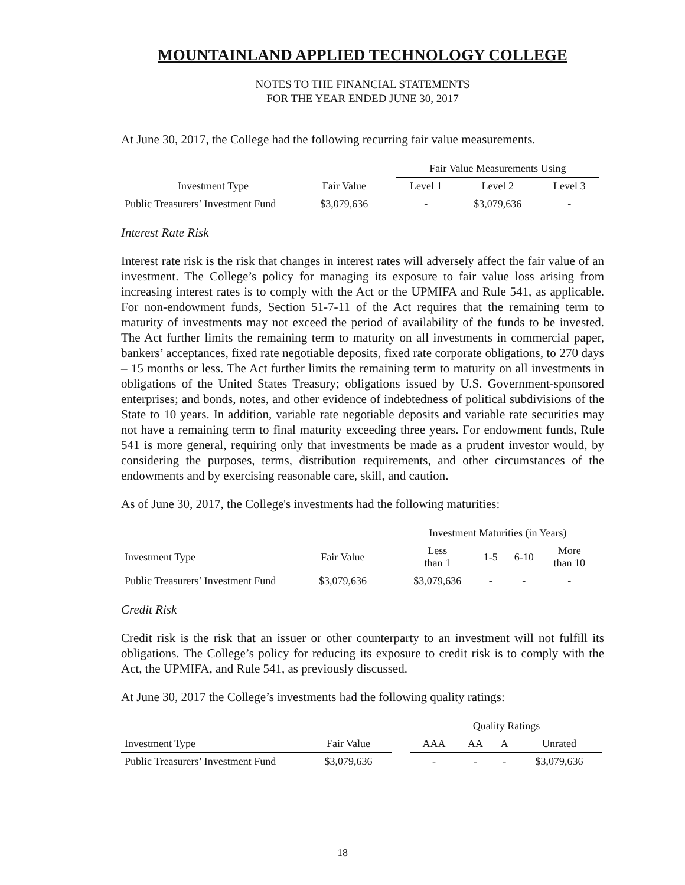MOUNTAINLAND APPLIED TECHNOLOGY COLLEGE
NOTES TO THE FINANCIAL STATEMENTS
FOR THE YEAR ENDED JUNE 30, 2017
At June 30, 2017, the College had the following recurring fair value measurements.
| | | | Fair Value Measurements Using | | |
| Investment Type | Fair Value | | Level 1 | Level 2 | Level 3 |
| Public Treasurers’ Investment Fund | $3,079,636 | | - | $3,079,636 | - |
Interest Rate Risk
Interest rate risk is the risk that changes in interest rates will adversely affect the fair value of an investment. The College’s policy for managing its exposure to fair value loss arising from increasing interest rates is to comply with the Act or the UPMIFA and Rule 541, as applicable. For non-endowment funds, Section 51-7-11 of the Act requires that the remaining term to maturity of investments may not exceed the period of availability of the funds to be invested. The Act further limits the remaining term to maturity on all investments in commercial paper, bankers’ acceptances, fixed rate negotiable deposits, fixed rate corporate obligations, to 270 days – 15 months or less. The Act further limits the remaining term to maturity on all investments in obligations of the United States Treasury; obligations issued by U.S. Government-sponsored enterprises; and bonds, notes, and other evidence of indebtedness of political subdivisions of the State to 10 years. In addition, variable rate negotiable deposits and variable rate securities may not have a remaining term to final maturity exceeding three years. For endowment funds, Rule 541 is more general, requiring only that investments be made as a prudent investor would, by considering the purposes, terms, distribution requirements, and other circumstances of the endowments and by exercising reasonable care, skill, and caution.
As of June 30, 2017, the College's investments had the following maturities:
| | | | Investment Maturities (in Years) | | | |
| Investment Type | Fair Value | | Less than 1 | 1-5 | 6-10 | More than 10 |
| Public Treasurers’ Investment Fund | $3,079,636 | | $3,079,636 | - | - | - |
Credit Risk
Credit risk is the risk that an issuer or other counterparty to an investment will not fulfill its obligations. The College’s policy for reducing its exposure to credit risk is to comply with the Act, the UPMIFA, and Rule 541, as previously discussed.
At June 30, 2017 the College’s investments had the following quality ratings:
| | | | Quality Ratings | | | |
| Investment Type | Fair Value | | AAA | AA | A | Unrated |
| Public Treasurers’ Investment Fund | $3,079,636 | | - | - | - | $3,079,636 |
18